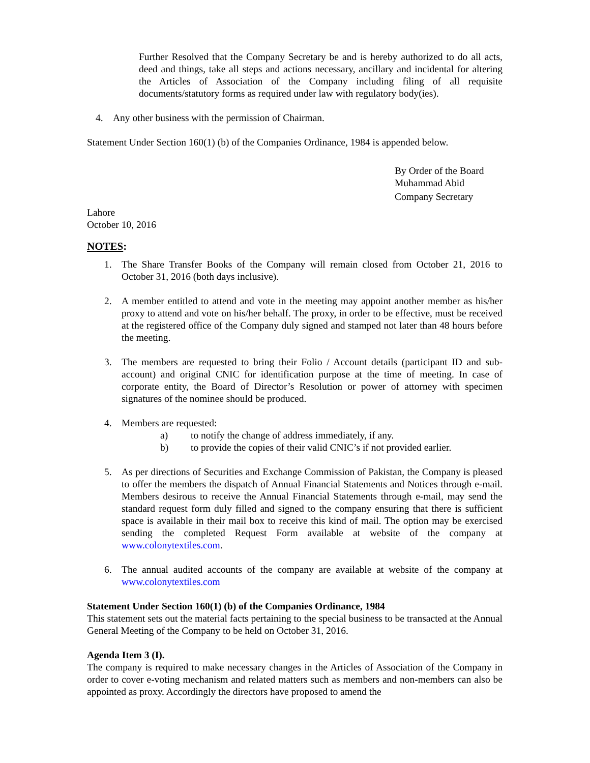Further Resolved that the Company Secretary be and is hereby authorized to do all acts, deed and things, take all steps and actions necessary, ancillary and incidental for altering the Articles of Association of the Company including filing of all requisite documents/statutory forms as required under law with regulatory body(ies).
4. Any other business with the permission of Chairman.
Statement Under Section 160(1) (b) of the Companies Ordinance, 1984 is appended below.
By Order of the Board
Muhammad Abid
Company Secretary
Lahore
October 10, 2016
NOTES:
1. The Share Transfer Books of the Company will remain closed from October 21, 2016 to October 31, 2016 (both days inclusive).
2. A member entitled to attend and vote in the meeting may appoint another member as his/her proxy to attend and vote on his/her behalf. The proxy, in order to be effective, must be received at the registered office of the Company duly signed and stamped not later than 48 hours before the meeting.
3. The members are requested to bring their Folio / Account details (participant ID and sub-account) and original CNIC for identification purpose at the time of meeting. In case of corporate entity, the Board of Director’s Resolution or power of attorney with specimen signatures of the nominee should be produced.
4. Members are requested:
a) to notify the change of address immediately, if any.
b) to provide the copies of their valid CNIC’s if not provided earlier.
5. As per directions of Securities and Exchange Commission of Pakistan, the Company is pleased to offer the members the dispatch of Annual Financial Statements and Notices through e-mail. Members desirous to receive the Annual Financial Statements through e-mail, may send the standard request form duly filled and signed to the company ensuring that there is sufficient space is available in their mail box to receive this kind of mail. The option may be exercised sending the completed Request Form available at website of the company at www.colonytextiles.com.
6. The annual audited accounts of the company are available at website of the company at www.colonytextiles.com
Statement Under Section 160(1) (b) of the Companies Ordinance, 1984
This statement sets out the material facts pertaining to the special business to be transacted at the Annual General Meeting of the Company to be held on October 31, 2016.
Agenda Item 3 (I).
The company is required to make necessary changes in the Articles of Association of the Company in order to cover e-voting mechanism and related matters such as members and non-members can also be appointed as proxy. Accordingly the directors have proposed to amend the